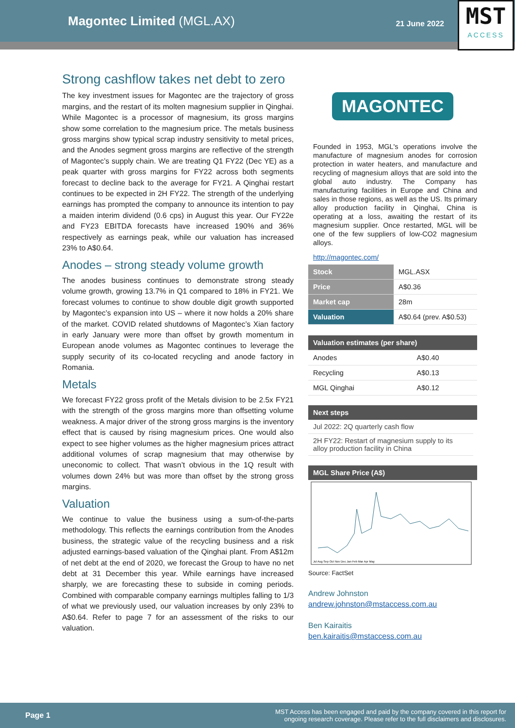Magontec Limited (MGL.AX)
21 June 2022
MST
ACCESS
Strong cashflow takes net debt to zero
The key investment issues for Magontec are the trajectory of gross margins, and the restart of its molten magnesium supplier in Qinghai. While Magontec is a processor of magnesium, its gross margins show some correlation to the magnesium price. The metals business gross margins show typical scrap industry sensitivity to metal prices, and the Anodes segment gross margins are reflective of the strength of Magontec’s supply chain. We are treating Q1 FY22 (Dec YE) as a peak quarter with gross margins for FY22 across both segments forecast to decline back to the average for FY21. A Qinghai restart continues to be expected in 2H FY22. The strength of the underlying earnings has prompted the company to announce its intention to pay a maiden interim dividend (0.6 cps) in August this year. Our FY22e and FY23 EBITDA forecasts have increased 190% and 36% respectively as earnings peak, while our valuation has increased 23% to A$0.64.
Anodes – strong steady volume growth
The anodes business continues to demonstrate strong steady volume growth, growing 13.7% in Q1 compared to 18% in FY21. We forecast volumes to continue to show double digit growth supported by Magontec’s expansion into US – where it now holds a 20% share of the market. COVID related shutdowns of Magontec’s Xian factory in early January were more than offset by growth momentum in European anode volumes as Magontec continues to leverage the supply security of its co-located recycling and anode factory in Romania.
Metals
We forecast FY22 gross profit of the Metals division to be 2.5x FY21 with the strength of the gross margins more than offsetting volume weakness. A major driver of the strong gross margins is the inventory effect that is caused by rising magnesium prices. One would also expect to see higher volumes as the higher magnesium prices attract additional volumes of scrap magnesium that may otherwise by uneconomic to collect. That wasn’t obvious in the 1Q result with volumes down 24% but was more than offset by the strong gross margins.
Valuation
We continue to value the business using a sum-of-the-parts methodology. This reflects the earnings contribution from the Anodes business, the strategic value of the recycling business and a risk adjusted earnings-based valuation of the Qinghai plant. From A$12m of net debt at the end of 2020, we forecast the Group to have no net debt at 31 December this year. While earnings have increased sharply, we are forecasting these to subside in coming periods. Combined with comparable company earnings multiples falling to 1/3 of what we previously used, our valuation increases by only 23% to A$0.64. Refer to page 7 for an assessment of the risks to our valuation.
MAGONTEC
Founded in 1953, MGL's operations involve the manufacture of magnesium anodes for corrosion protection in water heaters, and manufacture and recycling of magnesium alloys that are sold into the global auto industry. The Company has manufacturing facilities in Europe and China and sales in those regions, as well as the US. Its primary alloy production facility in Qinghai, China is operating at a loss, awaiting the restart of its magnesium supplier. Once restarted, MGL will be one of the few suppliers of low-CO2 magnesium alloys.
http://magontec.com/
| Stock | MGL.ASX |
| Price | A$0.36 |
| Market cap | 28m |
| Valuation | A$0.64 (prev. A$0.53) |
| Valuation estimates (per share) | |
| --- | --- |
| Anodes | A$0.40 |
| Recycling | A$0.13 |
| MGL Qinghai | A$0.12 |
Next steps
Jul 2022: 2Q quarterly cash flow
2H FY22: Restart of magnesium supply to its alloy production facility in China
MGL Share Price (A$)
Jul Aug Sep Oct Nov Dec Jan Feb Mar Apr May
Source: FactSet
Andrew Johnston
andrew.johnston@mstaccess.com.au
Ben Kairaitis
ben.kairaitis@mstaccess.com.au
Page 1
MST Access has been engaged and paid by the company covered in this report for
ongoing research coverage. Please refer to the full disclaimers and disclosures.